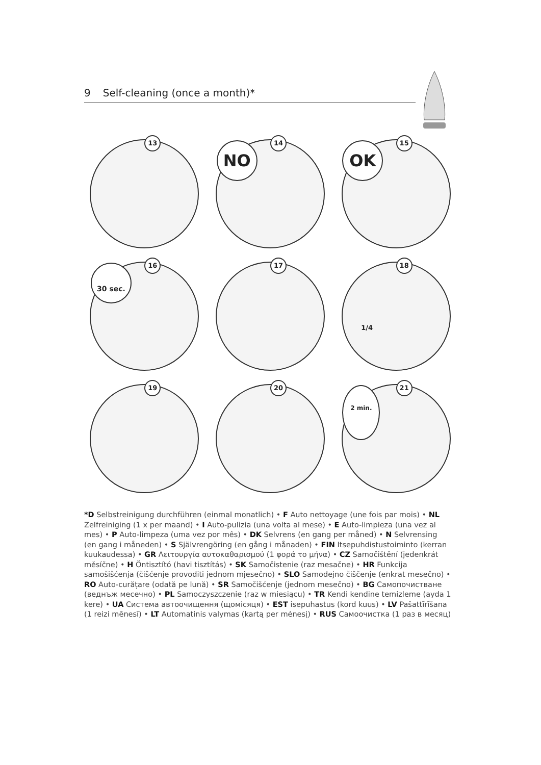9 Self-cleaning (once a month)*
13
14
NO
15
OK
16
30 sec.
17
18
1/4
19
20
21
2 min.
*D Selbstreinigung durchführen (einmal monatlich) • F Auto nettoyage (une fois par mois) • NL Zelfreiniging (1 x per maand) • I Auto-pulizia (una volta al mese) • E Auto-limpieza (una vez al mes) • P Auto-limpeza (uma vez por mês) • DK Selvrens (en gang per måned) • N Selvrensing (en gang i måneden) • S Självrengöring (en gång i månaden) • FIN Itsepuhdistustoiminto (kerran kuukaudessa) • GR Λειτουργία αυτοκαθαρισμού (1 φορά το μήνα) • CZ Samočištění (jedenkrát měsíčne) • H Öntisztító (havi tisztítás) • SK Samočistenie (raz mesačne) • HR Funkcija samošišćenja (čišćenje provoditi jednom mjesečno) • SLO Samodejno čiščenje (enkrat mesečno) • RO Auto-curățare (odată pe lună) • SR Samočišćenje (jednom mesečno) • BG Самопочистване (веднъж месечно) • PL Samoczyszczenie (raz w miesiącu) • TR Kendi kendine temizleme (ayda 1 kere) • UA Система автоочищення (щомісяця) • EST isepuhastus (kord kuus) • LV Pašattīrīšana (1 reizi mēnesī) • LT Automatinis valymas (kartą per mėnesį) • RUS Самоочистка (1 раз в месяц)